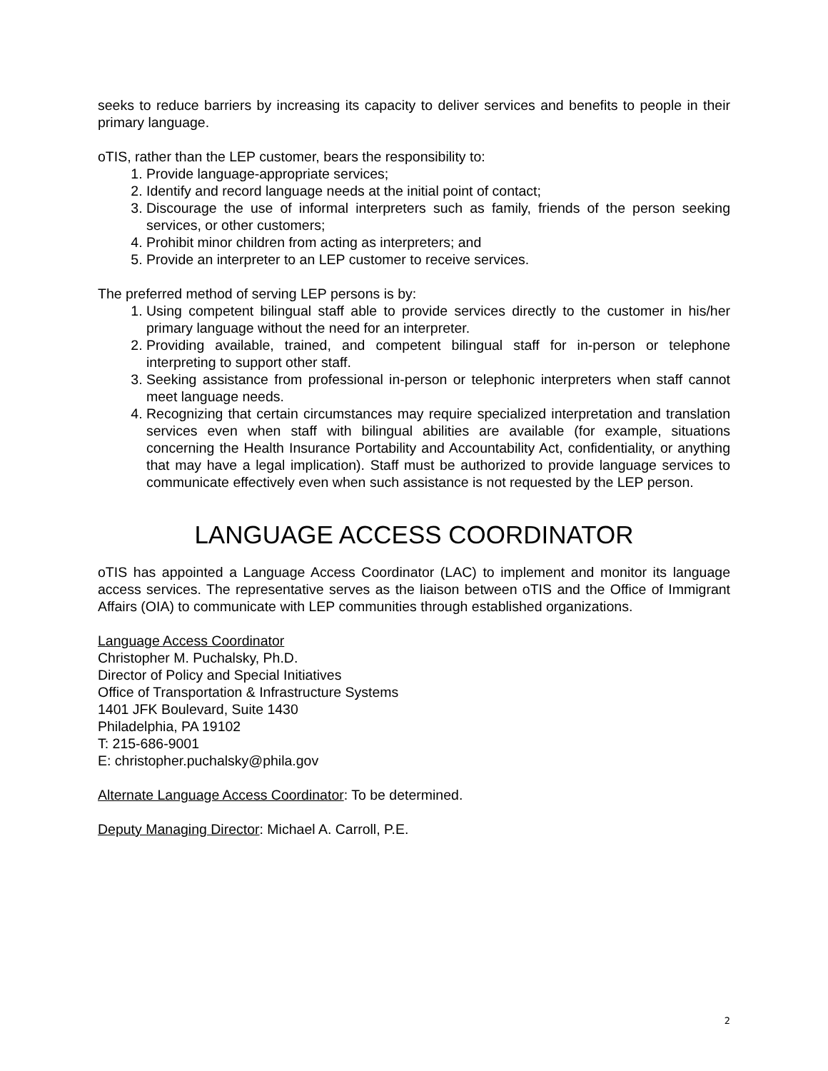seeks to reduce barriers by increasing its capacity to deliver services and benefits to people in their primary language.
oTIS, rather than the LEP customer, bears the responsibility to:
1. Provide language-appropriate services;
2. Identify and record language needs at the initial point of contact;
3. Discourage the use of informal interpreters such as family, friends of the person seeking services, or other customers;
4. Prohibit minor children from acting as interpreters; and
5. Provide an interpreter to an LEP customer to receive services.
The preferred method of serving LEP persons is by:
1. Using competent bilingual staff able to provide services directly to the customer in his/her primary language without the need for an interpreter.
2. Providing available, trained, and competent bilingual staff for in-person or telephone interpreting to support other staff.
3. Seeking assistance from professional in-person or telephonic interpreters when staff cannot meet language needs.
4. Recognizing that certain circumstances may require specialized interpretation and translation services even when staff with bilingual abilities are available (for example, situations concerning the Health Insurance Portability and Accountability Act, confidentiality, or anything that may have a legal implication). Staff must be authorized to provide language services to communicate effectively even when such assistance is not requested by the LEP person.
LANGUAGE ACCESS COORDINATOR
oTIS has appointed a Language Access Coordinator (LAC) to implement and monitor its language access services. The representative serves as the liaison between oTIS and the Office of Immigrant Affairs (OIA) to communicate with LEP communities through established organizations.
Language Access Coordinator
Christopher M. Puchalsky, Ph.D.
Director of Policy and Special Initiatives
Office of Transportation & Infrastructure Systems
1401 JFK Boulevard, Suite 1430
Philadelphia, PA 19102
T: 215-686-9001
E: christopher.puchalsky@phila.gov
Alternate Language Access Coordinator: To be determined.
Deputy Managing Director: Michael A. Carroll, P.E.
2